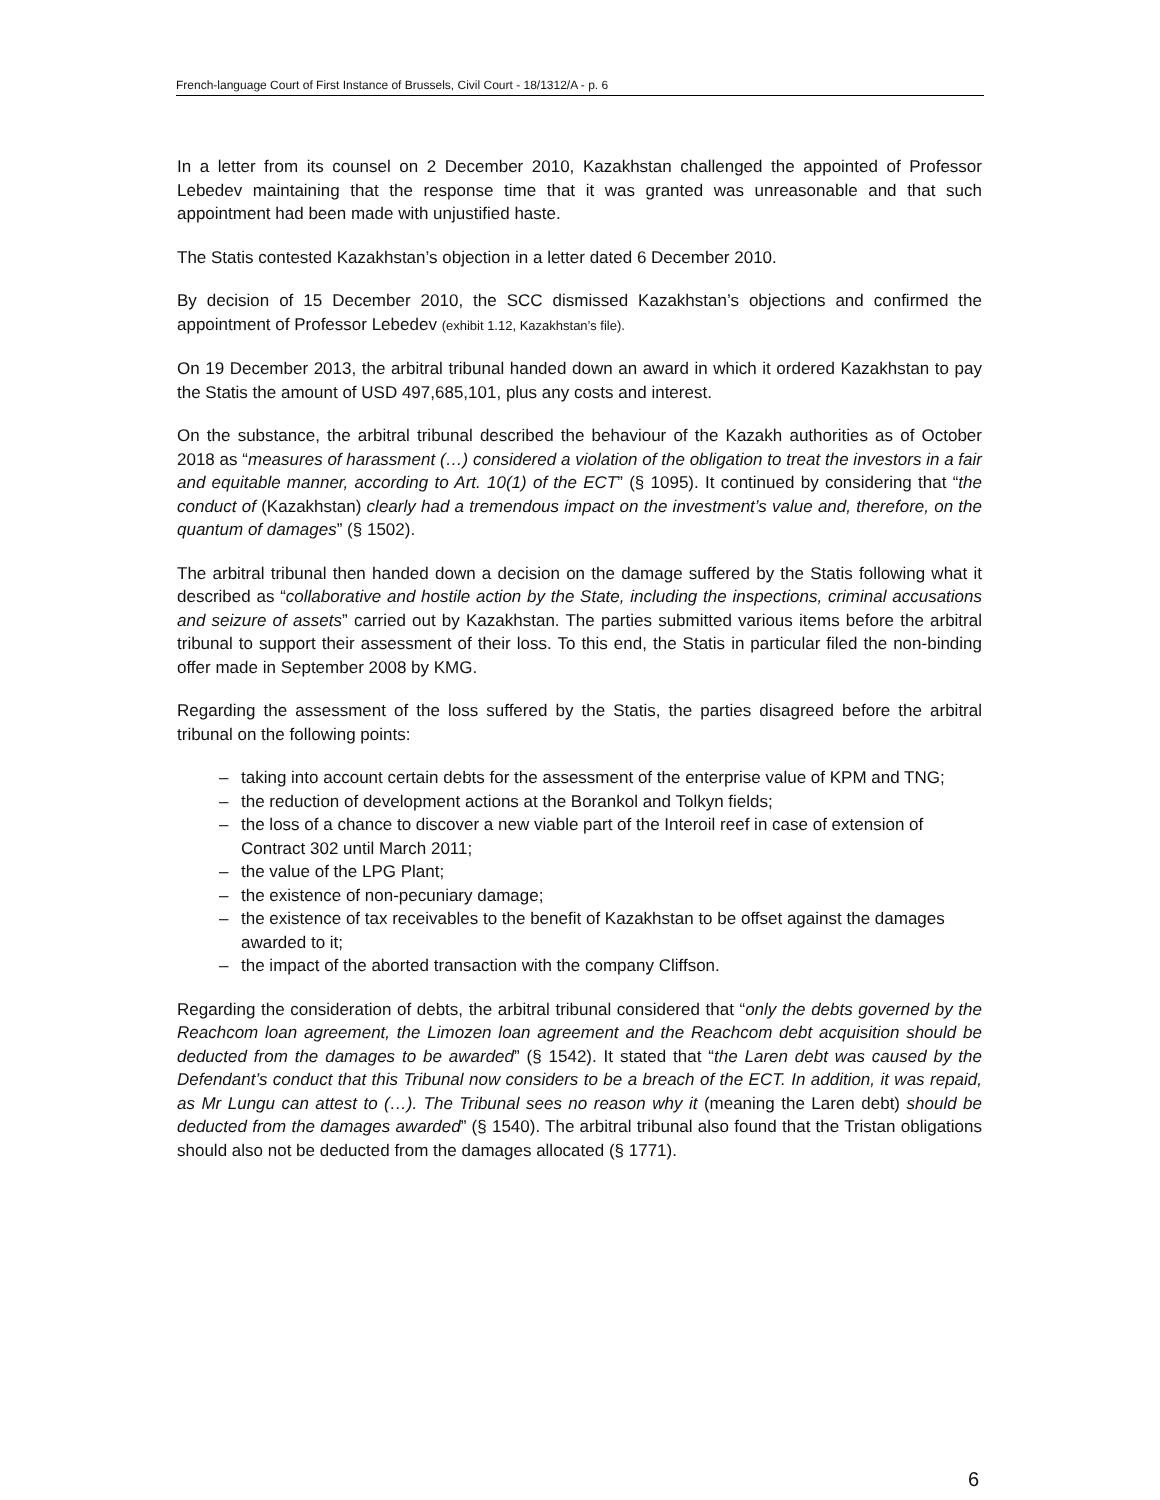French-language Court of First Instance of Brussels, Civil Court - 18/1312/A - p. 6
In a letter from its counsel on 2 December 2010, Kazakhstan challenged the appointed of Professor Lebedev maintaining that the response time that it was granted was unreasonable and that such appointment had been made with unjustified haste.
The Statis contested Kazakhstan’s objection in a letter dated 6 December 2010.
By decision of 15 December 2010, the SCC dismissed Kazakhstan’s objections and confirmed the appointment of Professor Lebedev (exhibit 1.12, Kazakhstan’s file).
On 19 December 2013, the arbitral tribunal handed down an award in which it ordered Kazakhstan to pay the Statis the amount of USD 497,685,101, plus any costs and interest.
On the substance, the arbitral tribunal described the behaviour of the Kazakh authorities as of October 2018 as “measures of harassment (…) considered a violation of the obligation to treat the investors in a fair and equitable manner, according to Art. 10(1) of the ECT” (§ 1095). It continued by considering that “the conduct of (Kazakhstan) clearly had a tremendous impact on the investment’s value and, therefore, on the quantum of damages” (§ 1502).
The arbitral tribunal then handed down a decision on the damage suffered by the Statis following what it described as “collaborative and hostile action by the State, including the inspections, criminal accusations and seizure of assets” carried out by Kazakhstan. The parties submitted various items before the arbitral tribunal to support their assessment of their loss. To this end, the Statis in particular filed the non-binding offer made in September 2008 by KMG.
Regarding the assessment of the loss suffered by the Statis, the parties disagreed before the arbitral tribunal on the following points:
– taking into account certain debts for the assessment of the enterprise value of KPM and TNG;
– the reduction of development actions at the Borankol and Tolkyn fields;
– the loss of a chance to discover a new viable part of the Interoil reef in case of extension of Contract 302 until March 2011;
– the value of the LPG Plant;
– the existence of non-pecuniary damage;
– the existence of tax receivables to the benefit of Kazakhstan to be offset against the damages awarded to it;
– the impact of the aborted transaction with the company Cliffson.
Regarding the consideration of debts, the arbitral tribunal considered that “only the debts governed by the Reachcom loan agreement, the Limozen loan agreement and the Reachcom debt acquisition should be deducted from the damages to be awarded” (§ 1542). It stated that “the Laren debt was caused by the Defendant’s conduct that this Tribunal now considers to be a breach of the ECT. In addition, it was repaid, as Mr Lungu can attest to (…). The Tribunal sees no reason why it (meaning the Laren debt) should be deducted from the damages awarded” (§ 1540). The arbitral tribunal also found that the Tristan obligations should also not be deducted from the damages allocated (§ 1771).
6